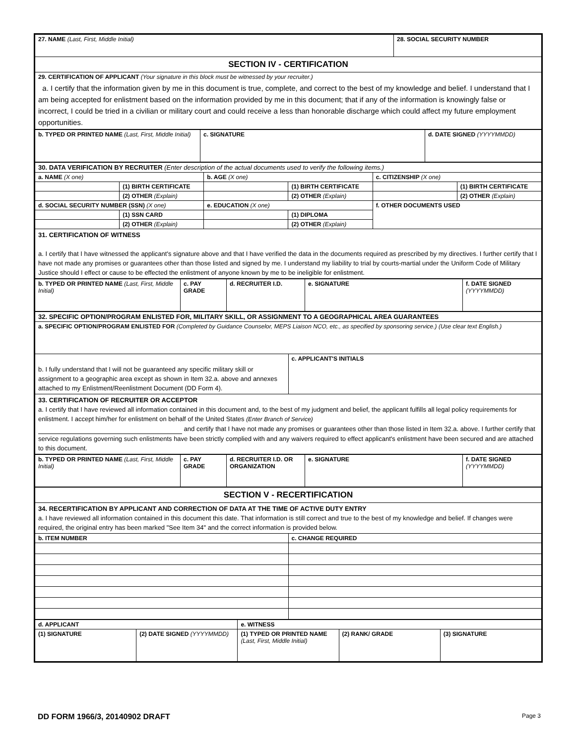| 27. NAME (Last, First, Middle Initial) | 28. SOCIAL SECURITY NUMBER |
| SECTION IV - CERTIFICATION | |
| 29. CERTIFICATION OF APPLICANT (Your signature in this block must be witnessed by your recruiter.) a. I certify that the information given by me in this document is true, complete, and correct to the best of my knowledge and belief. I understand that I am being accepted for enlistment based on the information provided by me in this document; that if any of the information is knowingly false or incorrect, I could be tried in a civilian or military court and could receive a less than honorable discharge which could affect my future employment opportunities. | |
| b. TYPED OR PRINTED NAME (Last, First, Middle Initial) | c. SIGNATURE | d. DATE SIGNED (YYYYMMDD) |
| 30. DATA VERIFICATION BY RECRUITER (Enter description of the actual documents used to verify the following items.) | | | | | |
| a. NAME (X one) | | b. AGE (X one) | | c. CITIZENSHIP (X one) | |
| | (1) BIRTH CERTIFICATE | | (1) BIRTH CERTIFICATE | | (1) BIRTH CERTIFICATE |
| | (2) OTHER (Explain) | | (2) OTHER (Explain) | | (2) OTHER (Explain) |
| d. SOCIAL SECURITY NUMBER (SSN) (X one) | | e. EDUCATION (X one) | | f. OTHER DOCUMENTS USED | |
| | (1) SSN CARD | | (1) DIPLOMA | | |
| | (2) OTHER (Explain) | | (2) OTHER (Explain) | | |
| 31. CERTIFICATION OF WITNESS a. I certify that I have witnessed the applicant's signature above and that I have verified the data in the documents required as prescribed by my directives. I further certify that I have not made any promises or guarantees other than those listed and signed by me. I understand my liability to trial by courts-martial under the Uniform Code of Military Justice should I effect or cause to be effected the enlistment of anyone known by me to be ineligible for enlistment. | | | | | |
| b. TYPED OR PRINTED NAME (Last, First, Middle Initial) | c. PAY GRADE | d. RECRUITER I.D. | e. SIGNATURE | f. DATE SIGNED (YYYYMMDD) |
| 32. SPECIFIC OPTION/PROGRAM ENLISTED FOR, MILITARY SKILL, OR ASSIGNMENT TO A GEOGRAPHICAL AREA GUARANTEES | |
| a. SPECIFIC OPTION/PROGRAM ENLISTED FOR (Completed by Guidance Counselor, MEPS Liaison NCO, etc., as specified by sponsoring service.) (Use clear text English.) | |
| b. I fully understand that I will not be guaranteed any specific military skill or assignment to a geographic area except as shown in Item 32.a. above and annexes attached to my Enlistment/Reenlistment Document (DD Form 4). | c. APPLICANT'S INITIALS |
| 33. CERTIFICATION OF RECRUITER OR ACCEPTOR a. I certify that I have reviewed all information contained in this document and, to the best of my judgment and belief, the applicant fulfills all legal policy requirements for enlistment. I accept him/her for enlistment on behalf of the United States (Enter Branch of Service) and certify that I have not made any promises or guarantees other than those listed in Item 32.a. above. I further certify that service regulations governing such enlistments have been strictly complied with and any waivers required to effect applicant's enlistment have been secured and are attached to this document. | |
| b. TYPED OR PRINTED NAME (Last, First, Middle Initial) | c. PAY GRADE | d. RECRUITER I.D. OR ORGANIZATION | e. SIGNATURE | f. DATE SIGNED (YYYYMMDD) |
| SECTION V - RECERTIFICATION | |
| 34. RECERTIFICATION BY APPLICANT AND CORRECTION OF DATA AT THE TIME OF ACTIVE DUTY ENTRY a. I have reviewed all information contained in this document this date. That information is still correct and true to the best of my knowledge and belief. If changes were required, the original entry has been marked "See Item 34" and the correct information is provided below. | |
| b. ITEM NUMBER | c. CHANGE REQUIRED |
| d. APPLICANT | | e. WITNESS | | |
| (1) SIGNATURE | (2) DATE SIGNED (YYYYMMDD) | (1) TYPED OR PRINTED NAME (Last, First, Middle Initial) | (2) RANK/ GRADE | (3) SIGNATURE |
DD FORM 1966/3, 20140902 DRAFT Page 3